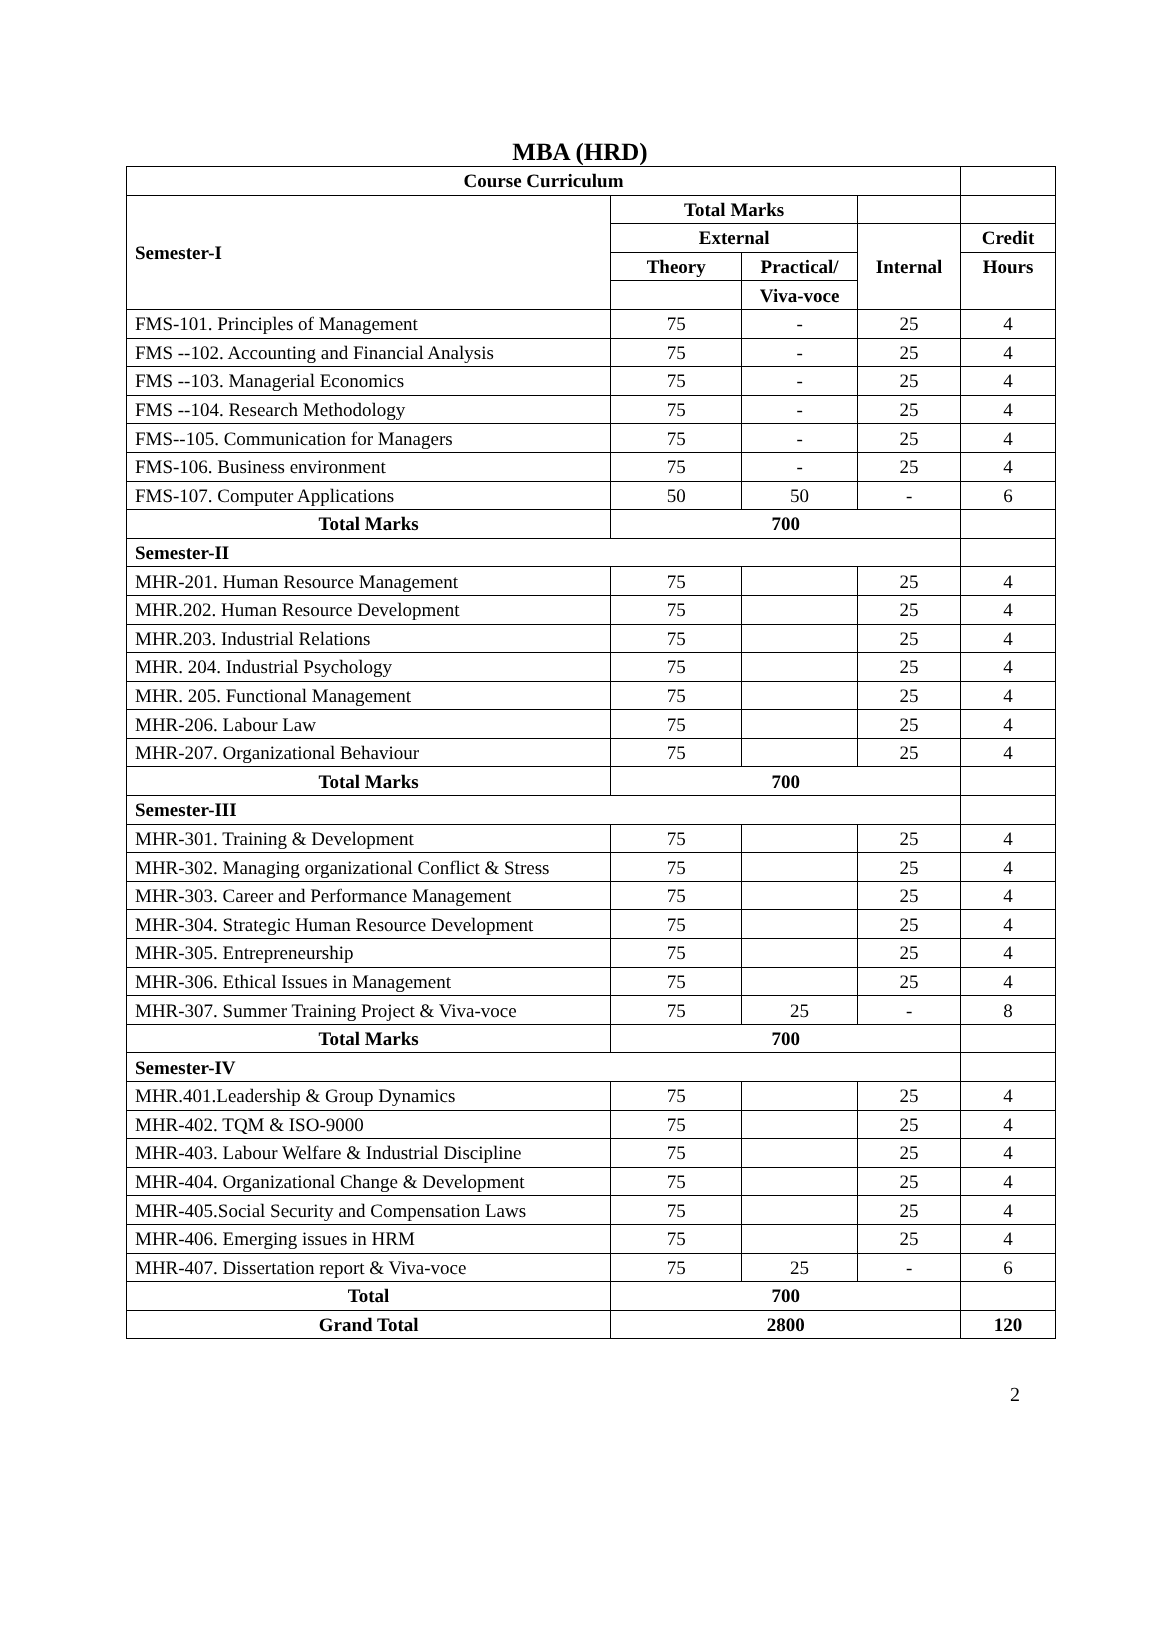MBA (HRD)
| Course Curriculum | | | | |
| Semester-I | Total Marks | | | |
| | External | | Internal | Credit |
| | Theory | Practical/ | | Hours |
| | | Viva-voce | | |
| FMS-101. Principles of Management | 75 | - | 25 | 4 |
| FMS --102. Accounting and Financial Analysis | 75 | - | 25 | 4 |
| FMS --103. Managerial Economics | 75 | - | 25 | 4 |
| FMS --104. Research Methodology | 75 | - | 25 | 4 |
| FMS--105. Communication for Managers | 75 | - | 25 | 4 |
| FMS-106. Business environment | 75 | - | 25 | 4 |
| FMS-107. Computer Applications | 50 | 50 | - | 6 |
| Total Marks | 700 | | | |
| Semester-II | | | | |
| MHR-201. Human Resource Management | 75 | | 25 | 4 |
| MHR.202. Human Resource Development | 75 | | 25 | 4 |
| MHR.203. Industrial Relations | 75 | | 25 | 4 |
| MHR. 204. Industrial Psychology | 75 | | 25 | 4 |
| MHR. 205. Functional Management | 75 | | 25 | 4 |
| MHR-206. Labour Law | 75 | | 25 | 4 |
| MHR-207. Organizational Behaviour | 75 | | 25 | 4 |
| Total Marks | 700 | | | |
| Semester-III | | | | |
| MHR-301. Training & Development | 75 | | 25 | 4 |
| MHR-302. Managing organizational Conflict & Stress | 75 | | 25 | 4 |
| MHR-303. Career and Performance Management | 75 | | 25 | 4 |
| MHR-304. Strategic Human Resource Development | 75 | | 25 | 4 |
| MHR-305. Entrepreneurship | 75 | | 25 | 4 |
| MHR-306. Ethical Issues in Management | 75 | | 25 | 4 |
| MHR-307. Summer Training Project & Viva-voce | 75 | 25 | - | 8 |
| Total Marks | 700 | | | |
| Semester-IV | | | | |
| MHR.401.Leadership & Group Dynamics | 75 | | 25 | 4 |
| MHR-402. TQM & ISO-9000 | 75 | | 25 | 4 |
| MHR-403. Labour Welfare & Industrial Discipline | 75 | | 25 | 4 |
| MHR-404. Organizational Change & Development | 75 | | 25 | 4 |
| MHR-405.Social Security and Compensation Laws | 75 | | 25 | 4 |
| MHR-406. Emerging issues in HRM | 75 | | 25 | 4 |
| MHR-407. Dissertation report & Viva-voce | 75 | 25 | - | 6 |
| Total | 700 | | | |
| Grand Total | 2800 | | | 120 |
2